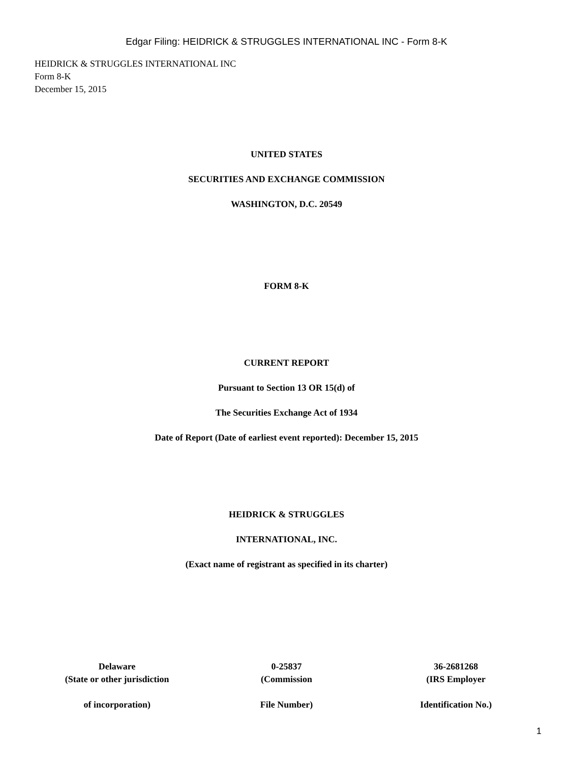Edgar Filing: HEIDRICK & STRUGGLES INTERNATIONAL INC - Form 8-K
HEIDRICK & STRUGGLES INTERNATIONAL INC
Form 8-K
December 15, 2015
UNITED STATES
SECURITIES AND EXCHANGE COMMISSION
WASHINGTON, D.C. 20549
FORM 8-K
CURRENT REPORT
Pursuant to Section 13 OR 15(d) of
The Securities Exchange Act of 1934
Date of Report (Date of earliest event reported): December 15, 2015
HEIDRICK & STRUGGLES
INTERNATIONAL, INC.
(Exact name of registrant as specified in its charter)
| Delaware | 0-25837 | 36-2681268 |
| (State or other jurisdiction | (Commission | (IRS Employer |
| of incorporation) | File Number) | Identification No.) |
1